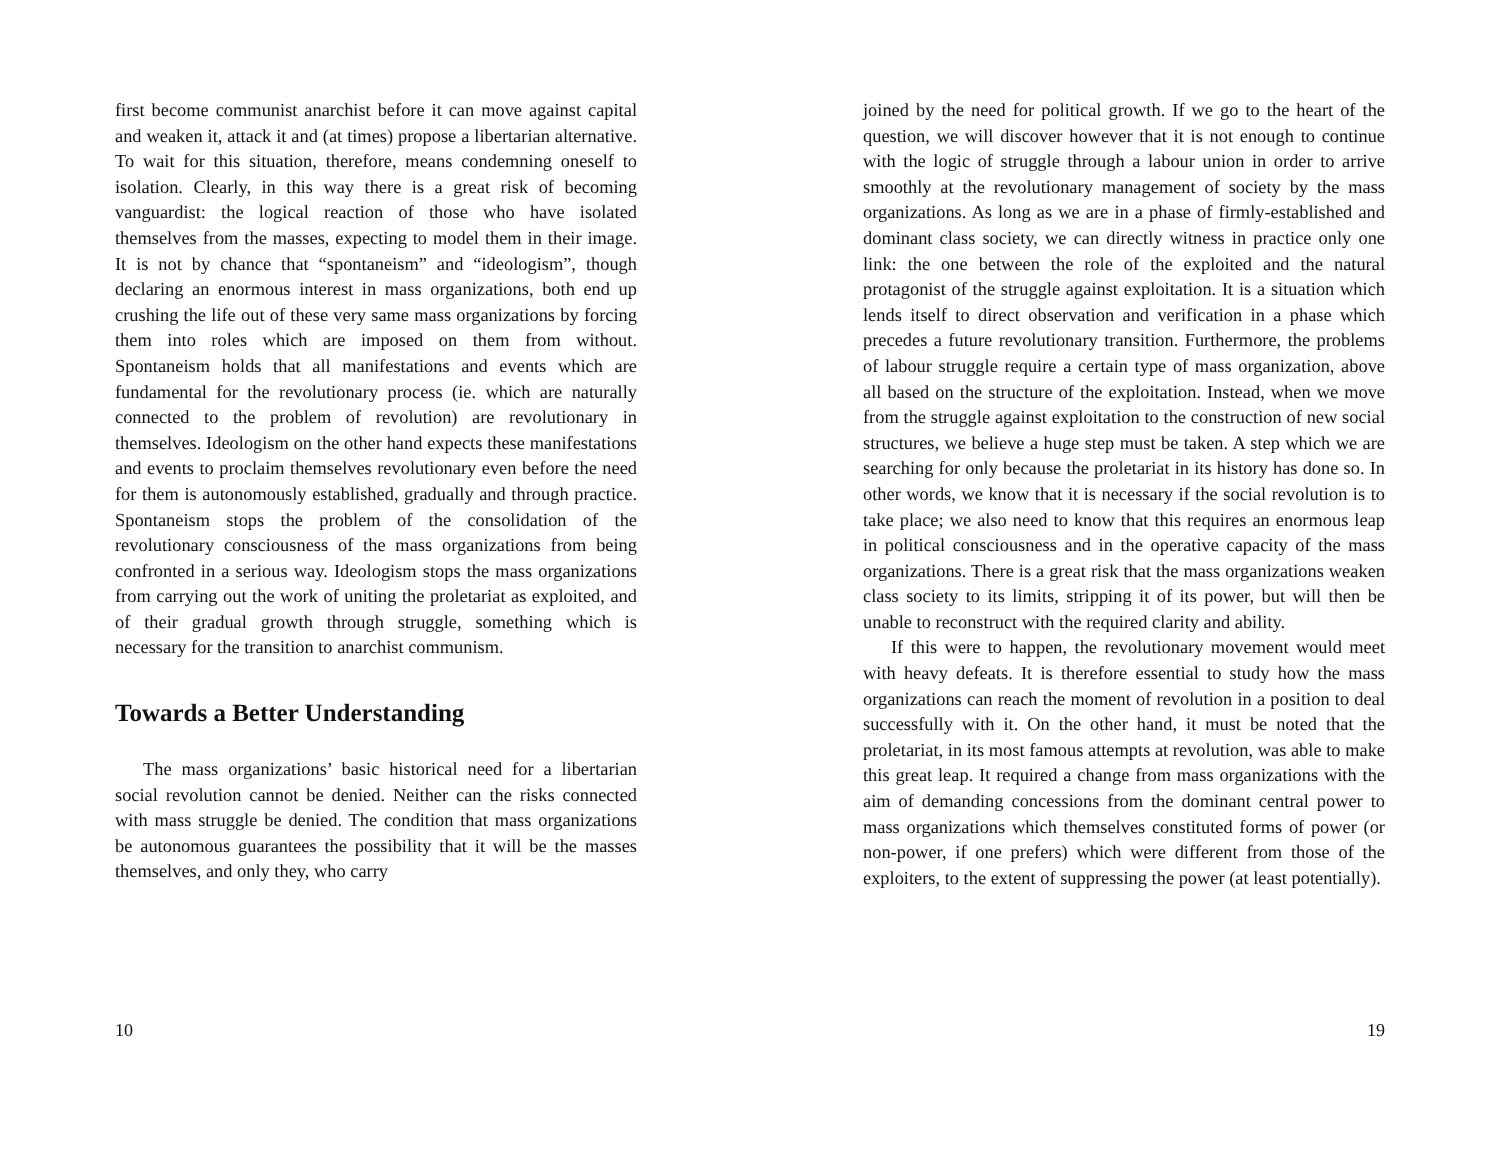first become communist anarchist before it can move against capital and weaken it, attack it and (at times) propose a libertarian alternative. To wait for this situation, therefore, means condemning oneself to isolation. Clearly, in this way there is a great risk of becoming vanguardist: the logical reaction of those who have isolated themselves from the masses, expecting to model them in their image. It is not by chance that “spontaneism” and “ideologism”, though declaring an enormous interest in mass organizations, both end up crushing the life out of these very same mass organizations by forcing them into roles which are imposed on them from without. Spontaneism holds that all manifestations and events which are fundamental for the revolutionary process (ie. which are naturally connected to the problem of revolution) are revolutionary in themselves. Ideologism on the other hand expects these manifestations and events to proclaim themselves revolutionary even before the need for them is autonomously established, gradually and through practice. Spontaneism stops the problem of the consolidation of the revolutionary consciousness of the mass organizations from being confronted in a serious way. Ideologism stops the mass organizations from carrying out the work of uniting the proletariat as exploited, and of their gradual growth through struggle, something which is necessary for the transition to anarchist communism.
Towards a Better Understanding
The mass organizations’ basic historical need for a libertarian social revolution cannot be denied. Neither can the risks connected with mass struggle be denied. The condition that mass organizations be autonomous guarantees the possibility that it will be the masses themselves, and only they, who carry
10
joined by the need for political growth. If we go to the heart of the question, we will discover however that it is not enough to continue with the logic of struggle through a labour union in order to arrive smoothly at the revolutionary management of society by the mass organizations. As long as we are in a phase of firmly-established and dominant class society, we can directly witness in practice only one link: the one between the role of the exploited and the natural protagonist of the struggle against exploitation. It is a situation which lends itself to direct observation and verification in a phase which precedes a future revolutionary transition. Furthermore, the problems of labour struggle require a certain type of mass organization, above all based on the structure of the exploitation. Instead, when we move from the struggle against exploitation to the construction of new social structures, we believe a huge step must be taken. A step which we are searching for only because the proletariat in its history has done so. In other words, we know that it is necessary if the social revolution is to take place; we also need to know that this requires an enormous leap in political consciousness and in the operative capacity of the mass organizations. There is a great risk that the mass organizations weaken class society to its limits, stripping it of its power, but will then be unable to reconstruct with the required clarity and ability.
If this were to happen, the revolutionary movement would meet with heavy defeats. It is therefore essential to study how the mass organizations can reach the moment of revolution in a position to deal successfully with it. On the other hand, it must be noted that the proletariat, in its most famous attempts at revolution, was able to make this great leap. It required a change from mass organizations with the aim of demanding concessions from the dominant central power to mass organizations which themselves constituted forms of power (or non-power, if one prefers) which were different from those of the exploiters, to the extent of suppressing the power (at least potentially).
19